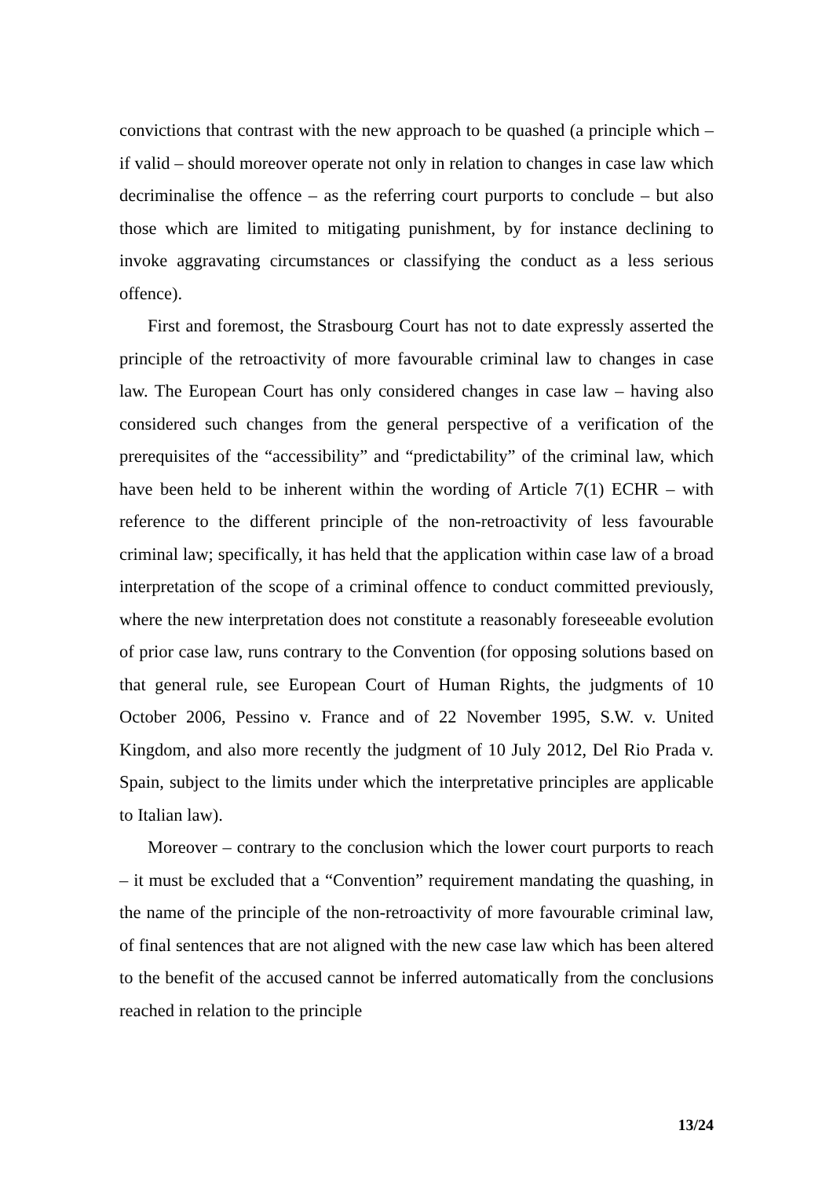convictions that contrast with the new approach to be quashed (a principle which – if valid – should moreover operate not only in relation to changes in case law which decriminalise the offence – as the referring court purports to conclude – but also those which are limited to mitigating punishment, by for instance declining to invoke aggravating circumstances or classifying the conduct as a less serious offence).
First and foremost, the Strasbourg Court has not to date expressly asserted the principle of the retroactivity of more favourable criminal law to changes in case law. The European Court has only considered changes in case law – having also considered such changes from the general perspective of a verification of the prerequisites of the “accessibility” and “predictability” of the criminal law, which have been held to be inherent within the wording of Article 7(1) ECHR – with reference to the different principle of the non-retroactivity of less favourable criminal law; specifically, it has held that the application within case law of a broad interpretation of the scope of a criminal offence to conduct committed previously, where the new interpretation does not constitute a reasonably foreseeable evolution of prior case law, runs contrary to the Convention (for opposing solutions based on that general rule, see European Court of Human Rights, the judgments of 10 October 2006, Pessino v. France and of 22 November 1995, S.W. v. United Kingdom, and also more recently the judgment of 10 July 2012, Del Rio Prada v. Spain, subject to the limits under which the interpretative principles are applicable to Italian law).
Moreover – contrary to the conclusion which the lower court purports to reach – it must be excluded that a “Convention” requirement mandating the quashing, in the name of the principle of the non-retroactivity of more favourable criminal law, of final sentences that are not aligned with the new case law which has been altered to the benefit of the accused cannot be inferred automatically from the conclusions reached in relation to the principle
13/24